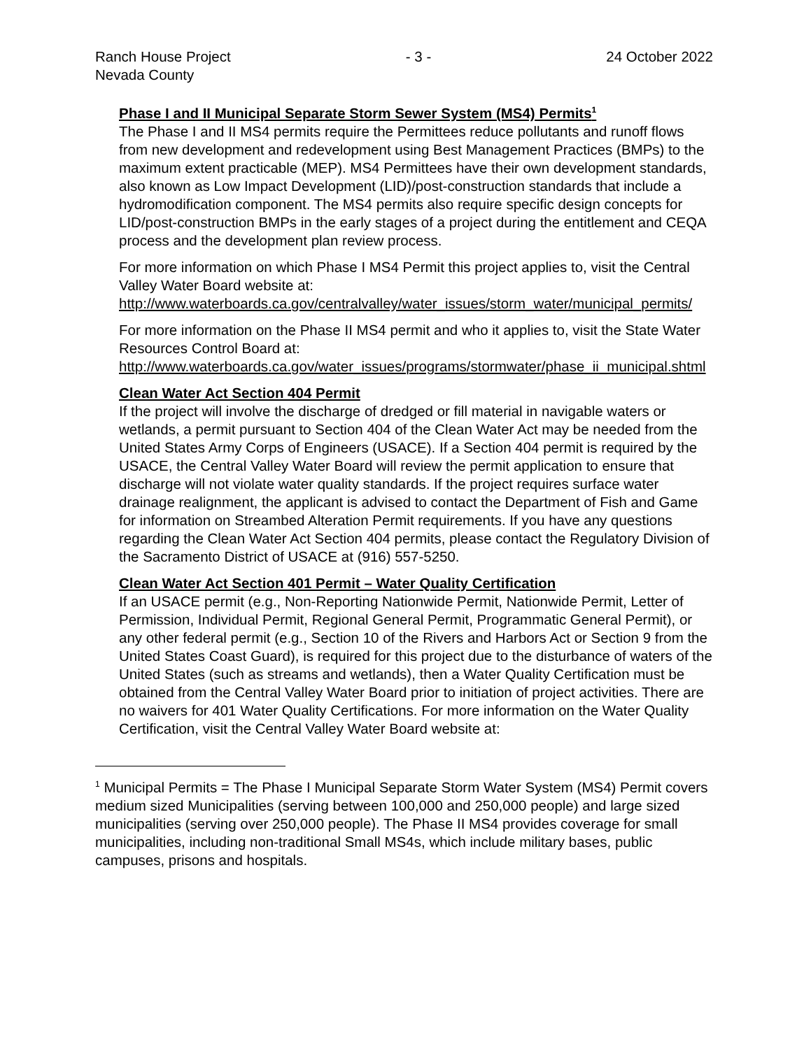Ranch House Project - 3 - 24 October 2022
Nevada County
Phase I and II Municipal Separate Storm Sewer System (MS4) Permits<sup>1</sup>
The Phase I and II MS4 permits require the Permittees reduce pollutants and runoff flows from new development and redevelopment using Best Management Practices (BMPs) to the maximum extent practicable (MEP). MS4 Permittees have their own development standards, also known as Low Impact Development (LID)/post-construction standards that include a hydromodification component. The MS4 permits also require specific design concepts for LID/post-construction BMPs in the early stages of a project during the entitlement and CEQA process and the development plan review process.
For more information on which Phase I MS4 Permit this project applies to, visit the Central Valley Water Board website at:
http://www.waterboards.ca.gov/centralvalley/water_issues/storm_water/municipal_permits/
For more information on the Phase II MS4 permit and who it applies to, visit the State Water Resources Control Board at:
http://www.waterboards.ca.gov/water_issues/programs/stormwater/phase_ii_municipal.shtml
Clean Water Act Section 404 Permit
If the project will involve the discharge of dredged or fill material in navigable waters or wetlands, a permit pursuant to Section 404 of the Clean Water Act may be needed from the United States Army Corps of Engineers (USACE). If a Section 404 permit is required by the USACE, the Central Valley Water Board will review the permit application to ensure that discharge will not violate water quality standards. If the project requires surface water drainage realignment, the applicant is advised to contact the Department of Fish and Game for information on Streambed Alteration Permit requirements. If you have any questions regarding the Clean Water Act Section 404 permits, please contact the Regulatory Division of the Sacramento District of USACE at (916) 557-5250.
Clean Water Act Section 401 Permit – Water Quality Certification
If an USACE permit (e.g., Non-Reporting Nationwide Permit, Nationwide Permit, Letter of Permission, Individual Permit, Regional General Permit, Programmatic General Permit), or any other federal permit (e.g., Section 10 of the Rivers and Harbors Act or Section 9 from the United States Coast Guard), is required for this project due to the disturbance of waters of the United States (such as streams and wetlands), then a Water Quality Certification must be obtained from the Central Valley Water Board prior to initiation of project activities. There are no waivers for 401 Water Quality Certifications. For more information on the Water Quality Certification, visit the Central Valley Water Board website at:
<sup>1</sup> Municipal Permits = The Phase I Municipal Separate Storm Water System (MS4) Permit covers medium sized Municipalities (serving between 100,000 and 250,000 people) and large sized municipalities (serving over 250,000 people). The Phase II MS4 provides coverage for small municipalities, including non-traditional Small MS4s, which include military bases, public campuses, prisons and hospitals.